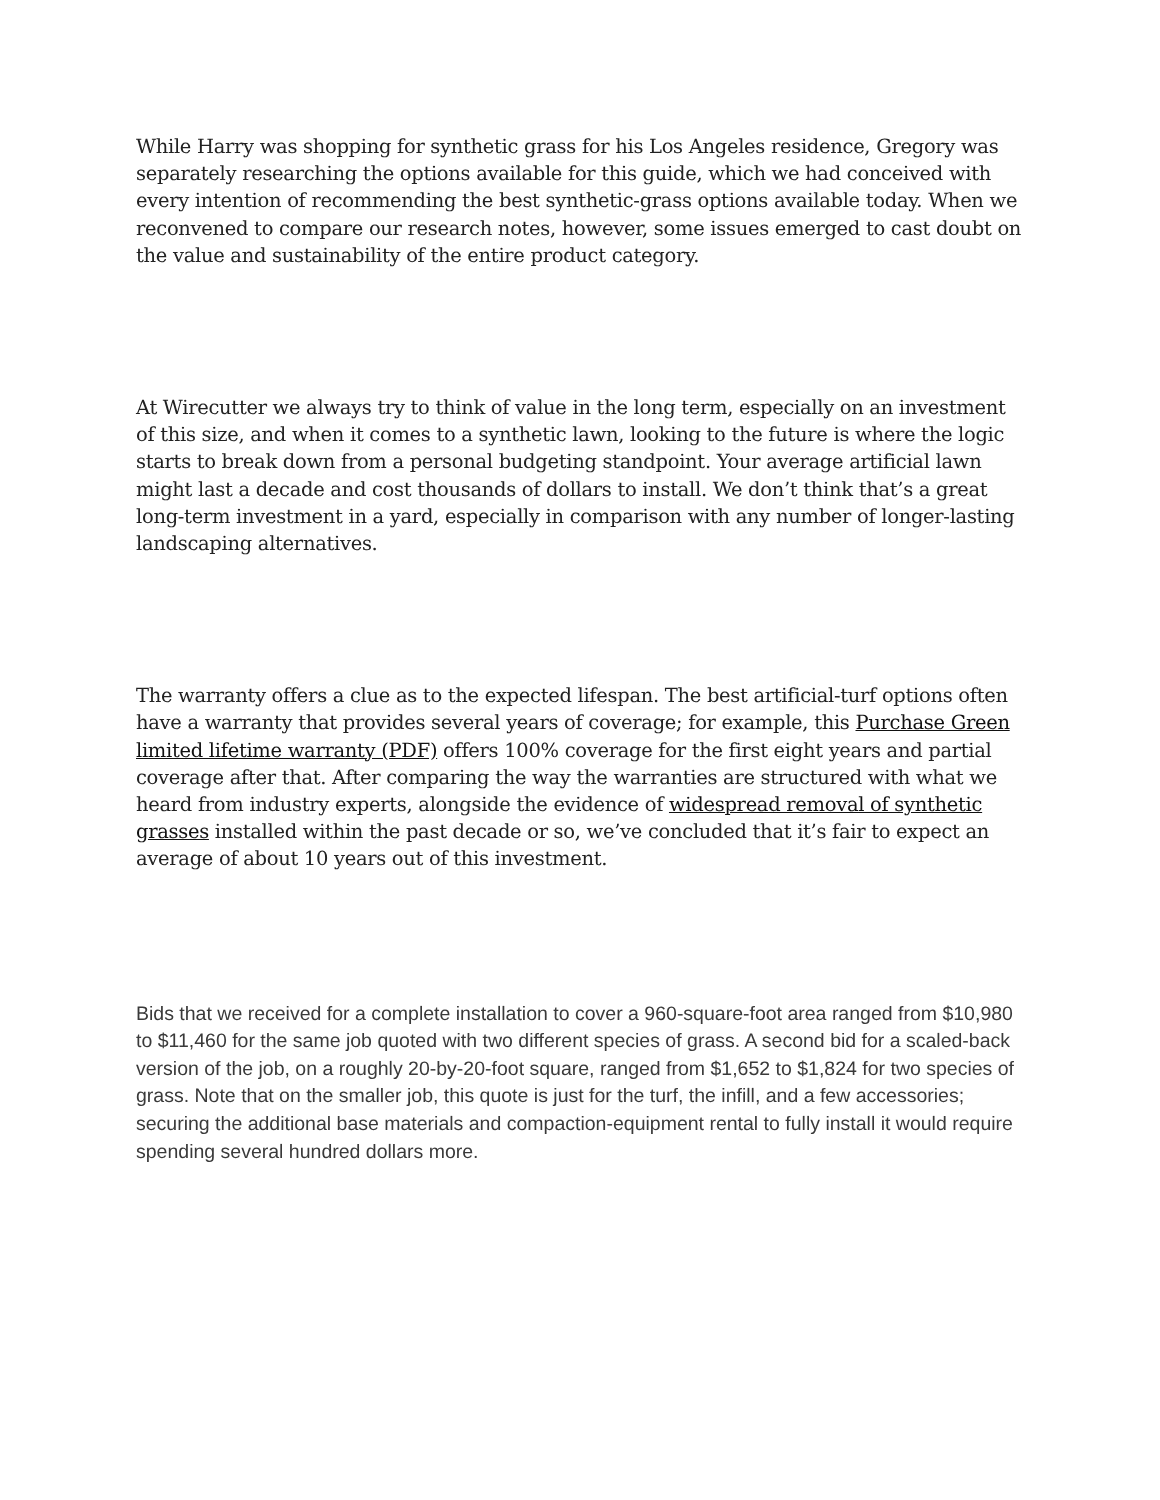While Harry was shopping for synthetic grass for his Los Angeles residence, Gregory was separately researching the options available for this guide, which we had conceived with every intention of recommending the best synthetic-grass options available today. When we reconvened to compare our research notes, however, some issues emerged to cast doubt on the value and sustainability of the entire product category.
At Wirecutter we always try to think of value in the long term, especially on an investment of this size, and when it comes to a synthetic lawn, looking to the future is where the logic starts to break down from a personal budgeting standpoint. Your average artificial lawn might last a decade and cost thousands of dollars to install. We don’t think that’s a great long-term investment in a yard, especially in comparison with any number of longer-lasting landscaping alternatives.
The warranty offers a clue as to the expected lifespan. The best artificial-turf options often have a warranty that provides several years of coverage; for example, this Purchase Green limited lifetime warranty (PDF) offers 100% coverage for the first eight years and partial coverage after that. After comparing the way the warranties are structured with what we heard from industry experts, alongside the evidence of widespread removal of synthetic grasses installed within the past decade or so, we’ve concluded that it’s fair to expect an average of about 10 years out of this investment.
Bids that we received for a complete installation to cover a 960-square-foot area ranged from $10,980 to $11,460 for the same job quoted with two different species of grass. A second bid for a scaled-back version of the job, on a roughly 20-by-20-foot square, ranged from $1,652 to $1,824 for two species of grass. Note that on the smaller job, this quote is just for the turf, the infill, and a few accessories; securing the additional base materials and compaction-equipment rental to fully install it would require spending several hundred dollars more.